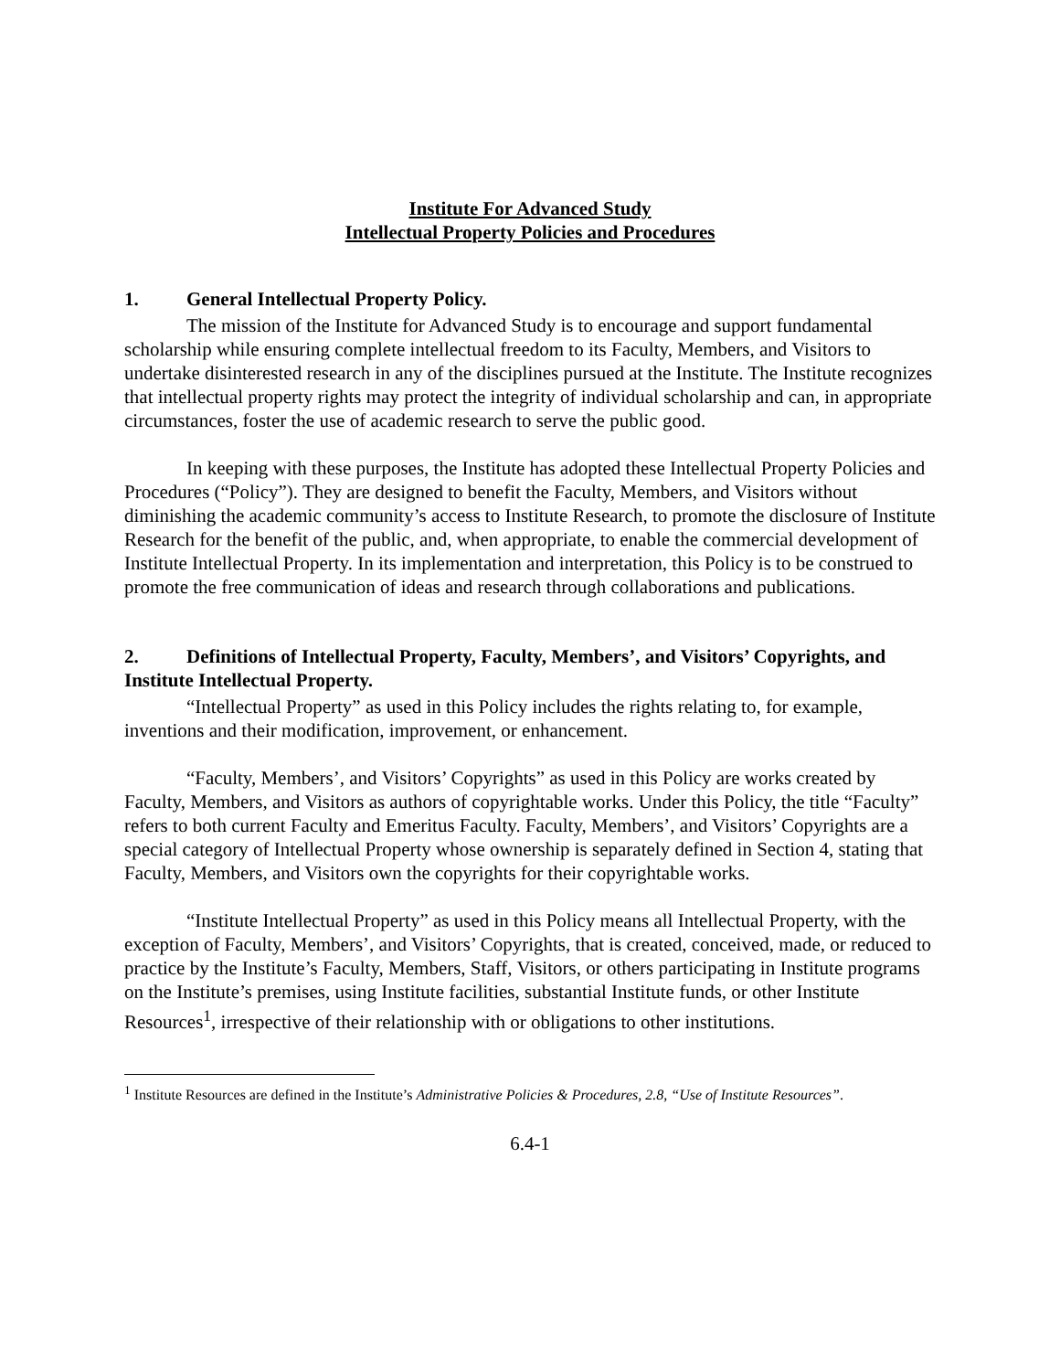Institute For Advanced Study
Intellectual Property Policies and Procedures
1. General Intellectual Property Policy.
The mission of the Institute for Advanced Study is to encourage and support fundamental scholarship while ensuring complete intellectual freedom to its Faculty, Members, and Visitors to undertake disinterested research in any of the disciplines pursued at the Institute. The Institute recognizes that intellectual property rights may protect the integrity of individual scholarship and can, in appropriate circumstances, foster the use of academic research to serve the public good.
In keeping with these purposes, the Institute has adopted these Intellectual Property Policies and Procedures (“Policy”). They are designed to benefit the Faculty, Members, and Visitors without diminishing the academic community’s access to Institute Research, to promote the disclosure of Institute Research for the benefit of the public, and, when appropriate, to enable the commercial development of Institute Intellectual Property. In its implementation and interpretation, this Policy is to be construed to promote the free communication of ideas and research through collaborations and publications.
2. Definitions of Intellectual Property, Faculty, Members’, and Visitors’ Copyrights, and Institute Intellectual Property.
“Intellectual Property” as used in this Policy includes the rights relating to, for example, inventions and their modification, improvement, or enhancement.
“Faculty, Members’, and Visitors’ Copyrights” as used in this Policy are works created by Faculty, Members, and Visitors as authors of copyrightable works. Under this Policy, the title “Faculty” refers to both current Faculty and Emeritus Faculty. Faculty, Members’, and Visitors’ Copyrights are a special category of Intellectual Property whose ownership is separately defined in Section 4, stating that Faculty, Members, and Visitors own the copyrights for their copyrightable works.
“Institute Intellectual Property” as used in this Policy means all Intellectual Property, with the exception of Faculty, Members’, and Visitors’ Copyrights, that is created, conceived, made, or reduced to practice by the Institute’s Faculty, Members, Staff, Visitors, or others participating in Institute programs on the Institute’s premises, using Institute facilities, substantial Institute funds, or other Institute Resources<sup>1</sup>, irrespective of their relationship with or obligations to other institutions.
<sup>1</sup> Institute Resources are defined in the Institute’s Administrative Policies & Procedures, 2.8, “Use of Institute Resources”.
6.4-1